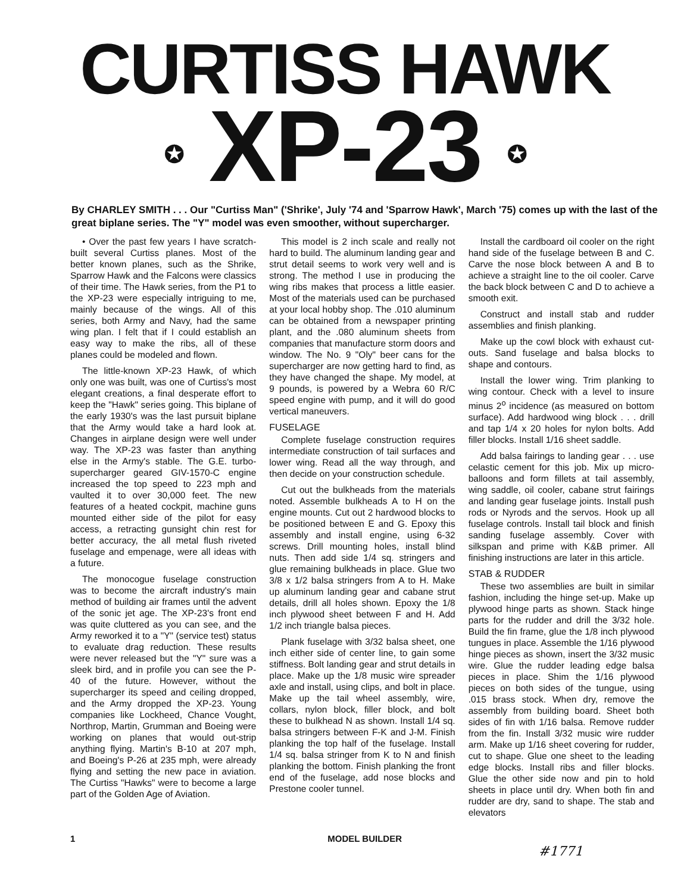CURTISS HAWK
✪ XP-23 ✪
By CHARLEY SMITH . . . Our "Curtiss Man" ('Shrike', July '74 and 'Sparrow Hawk', March '75) comes up with the last of the great biplane series. The "Y" model was even smoother, without supercharger.
• Over the past few years I have scratch-built several Curtiss planes. Most of the better known planes, such as the Shrike, Sparrow Hawk and the Falcons were classics of their time. The Hawk series, from the P1 to the XP-23 were especially intriguing to me, mainly because of the wings. All of this series, both Army and Navy, had the same wing plan. I felt that if I could establish an easy way to make the ribs, all of these planes could be modeled and flown.
The little-known XP-23 Hawk, of which only one was built, was one of Curtiss's most elegant creations, a final desperate effort to keep the "Hawk" series going. This biplane of the early 1930's was the last pursuit biplane that the Army would take a hard look at. Changes in airplane design were well under way. The XP-23 was faster than anything else in the Army's stable. The G.E. turbo-supercharger geared GIV-1570-C engine increased the top speed to 223 mph and vaulted it to over 30,000 feet. The new features of a heated cockpit, machine guns mounted either side of the pilot for easy access, a retracting gunsight chin rest for better accuracy, the all metal flush riveted fuselage and empenage, were all ideas with a future.
The monocogue fuselage construction was to become the aircraft industry's main method of building air frames until the advent of the sonic jet age. The XP-23's front end was quite cluttered as you can see, and the Army reworked it to a "Y" (service test) status to evaluate drag reduction. These results were never released but the "Y" sure was a sleek bird, and in profile you can see the P-40 of the future. However, without the supercharger its speed and ceiling dropped, and the Army dropped the XP-23. Young companies like Lockheed, Chance Vought, Northrop, Martin, Grumman and Boeing were working on planes that would out-strip anything flying. Martin's B-10 at 207 mph, and Boeing's P-26 at 235 mph, were already flying and setting the new pace in aviation. The Curtiss "Hawks" were to become a large part of the Golden Age of Aviation.
This model is 2 inch scale and really not hard to build. The aluminum landing gear and strut detail seems to work very well and is strong. The method I use in producing the wing ribs makes that process a little easier. Most of the materials used can be purchased at your local hobby shop. The .010 aluminum can be obtained from a newspaper printing plant, and the .080 aluminum sheets from companies that manufacture storm doors and window. The No. 9 "Oly" beer cans for the supercharger are now getting hard to find, as they have changed the shape. My model, at 9 pounds, is powered by a Webra 60 R/C speed engine with pump, and it will do good vertical maneuvers.
FUSELAGE
Complete fuselage construction requires intermediate construction of tail surfaces and lower wing. Read all the way through, and then decide on your construction schedule.
Cut out the bulkheads from the materials noted. Assemble bulkheads A to H on the engine mounts. Cut out 2 hardwood blocks to be positioned between E and G. Epoxy this assembly and install engine, using 6-32 screws. Drill mounting holes, install blind nuts. Then add side 1/4 sq. stringers and glue remaining bulkheads in place. Glue two 3/8 x 1/2 balsa stringers from A to H. Make up aluminum landing gear and cabane strut details, drill all holes shown. Epoxy the 1/8 inch plywood sheet between F and H. Add 1/2 inch triangle balsa pieces.
Plank fuselage with 3/32 balsa sheet, one inch either side of center line, to gain some stiffness. Bolt landing gear and strut details in place. Make up the 1/8 music wire spreader axle and install, using clips, and bolt in place. Make up the tail wheel assembly, wire, collars, nylon block, filler block, and bolt these to bulkhead N as shown. Install 1/4 sq. balsa stringers between F-K and J-M. Finish planking the top half of the fuselage. Install 1/4 sq. balsa stringer from K to N and finish planking the bottom. Finish planking the front end of the fuselage, add nose blocks and Prestone cooler tunnel.
Install the cardboard oil cooler on the right hand side of the fuselage between B and C. Carve the nose block between A and B to achieve a straight line to the oil cooler. Carve the back block between C and D to achieve a smooth exit.
Construct and install stab and rudder assemblies and finish planking.
Make up the cowl block with exhaust cut-outs. Sand fuselage and balsa blocks to shape and contours.
Install the lower wing. Trim planking to wing contour. Check with a level to insure minus 2<sup>o</sup> incidence (as measured on bottom surface). Add hardwood wing block . . . drill and tap 1/4 x 20 holes for nylon bolts. Add filler blocks. Install 1/16 sheet saddle.
Add balsa fairings to landing gear . . . use celastic cement for this job. Mix up micro-balloons and form fillets at tail assembly, wing saddle, oil cooler, cabane strut fairings and landing gear fuselage joints. Install push rods or Nyrods and the servos. Hook up all fuselage controls. Install tail block and finish sanding fuselage assembly. Cover with silkspan and prime with K&B primer. All finishing instructions are later in this article.
STAB & RUDDER
These two assemblies are built in similar fashion, including the hinge set-up. Make up plywood hinge parts as shown. Stack hinge parts for the rudder and drill the 3/32 hole. Build the fin frame, glue the 1/8 inch plywood tungues in place. Assemble the 1/16 plywood hinge pieces as shown, insert the 3/32 music wire. Glue the rudder leading edge balsa pieces in place. Shim the 1/16 plywood pieces on both sides of the tungue, using .015 brass stock. When dry, remove the assembly from building board. Sheet both sides of fin with 1/16 balsa. Remove rudder from the fin. Install 3/32 music wire rudder arm. Make up 1/16 sheet covering for rudder, cut to shape. Glue one sheet to the leading edge blocks. Install ribs and filler blocks. Glue the other side now and pin to hold sheets in place until dry. When both fin and rudder are dry, sand to shape. The stab and elevators
1 MODEL BUILDER
#1771